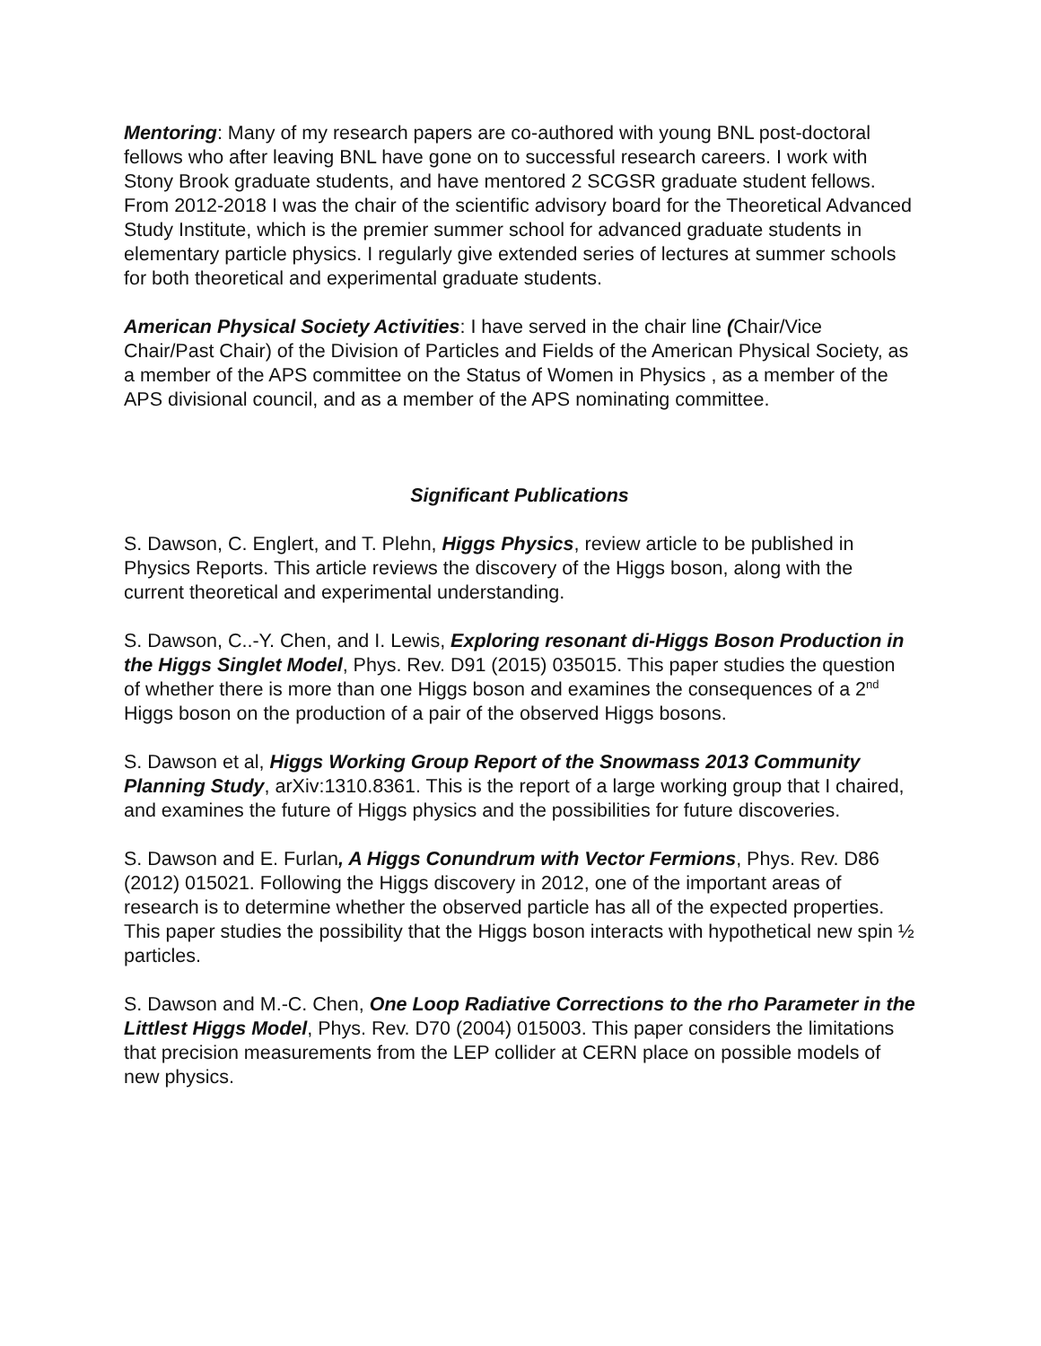Mentoring: Many of my research papers are co-authored with young BNL post-doctoral fellows who after leaving BNL have gone on to successful research careers. I work with Stony Brook graduate students, and have mentored 2 SCGSR graduate student fellows. From 2012-2018 I was the chair of the scientific advisory board for the Theoretical Advanced Study Institute, which is the premier summer school for advanced graduate students in elementary particle physics. I regularly give extended series of lectures at summer schools for both theoretical and experimental graduate students.
American Physical Society Activities: I have served in the chair line (Chair/Vice Chair/Past Chair) of the Division of Particles and Fields of the American Physical Society, as a member of the APS committee on the Status of Women in Physics , as a member of the APS divisional council, and as a member of the APS nominating committee.
Significant Publications
S. Dawson, C. Englert, and T. Plehn, Higgs Physics, review article to be published in Physics Reports. This article reviews the discovery of the Higgs boson, along with the current theoretical and experimental understanding.
S. Dawson, C..-Y. Chen, and I. Lewis, Exploring resonant di-Higgs Boson Production in the Higgs Singlet Model, Phys. Rev. D91 (2015) 035015. This paper studies the question of whether there is more than one Higgs boson and examines the consequences of a 2<sup>nd</sup> Higgs boson on the production of a pair of the observed Higgs bosons.
S. Dawson et al, Higgs Working Group Report of the Snowmass 2013 Community Planning Study, arXiv:1310.8361. This is the report of a large working group that I chaired, and examines the future of Higgs physics and the possibilities for future discoveries.
S. Dawson and E. Furlan, A Higgs Conundrum with Vector Fermions, Phys. Rev. D86 (2012) 015021. Following the Higgs discovery in 2012, one of the important areas of research is to determine whether the observed particle has all of the expected properties. This paper studies the possibility that the Higgs boson interacts with hypothetical new spin ½ particles.
S. Dawson and M.-C. Chen, One Loop Radiative Corrections to the rho Parameter in the Littlest Higgs Model, Phys. Rev. D70 (2004) 015003. This paper considers the limitations that precision measurements from the LEP collider at CERN place on possible models of new physics.